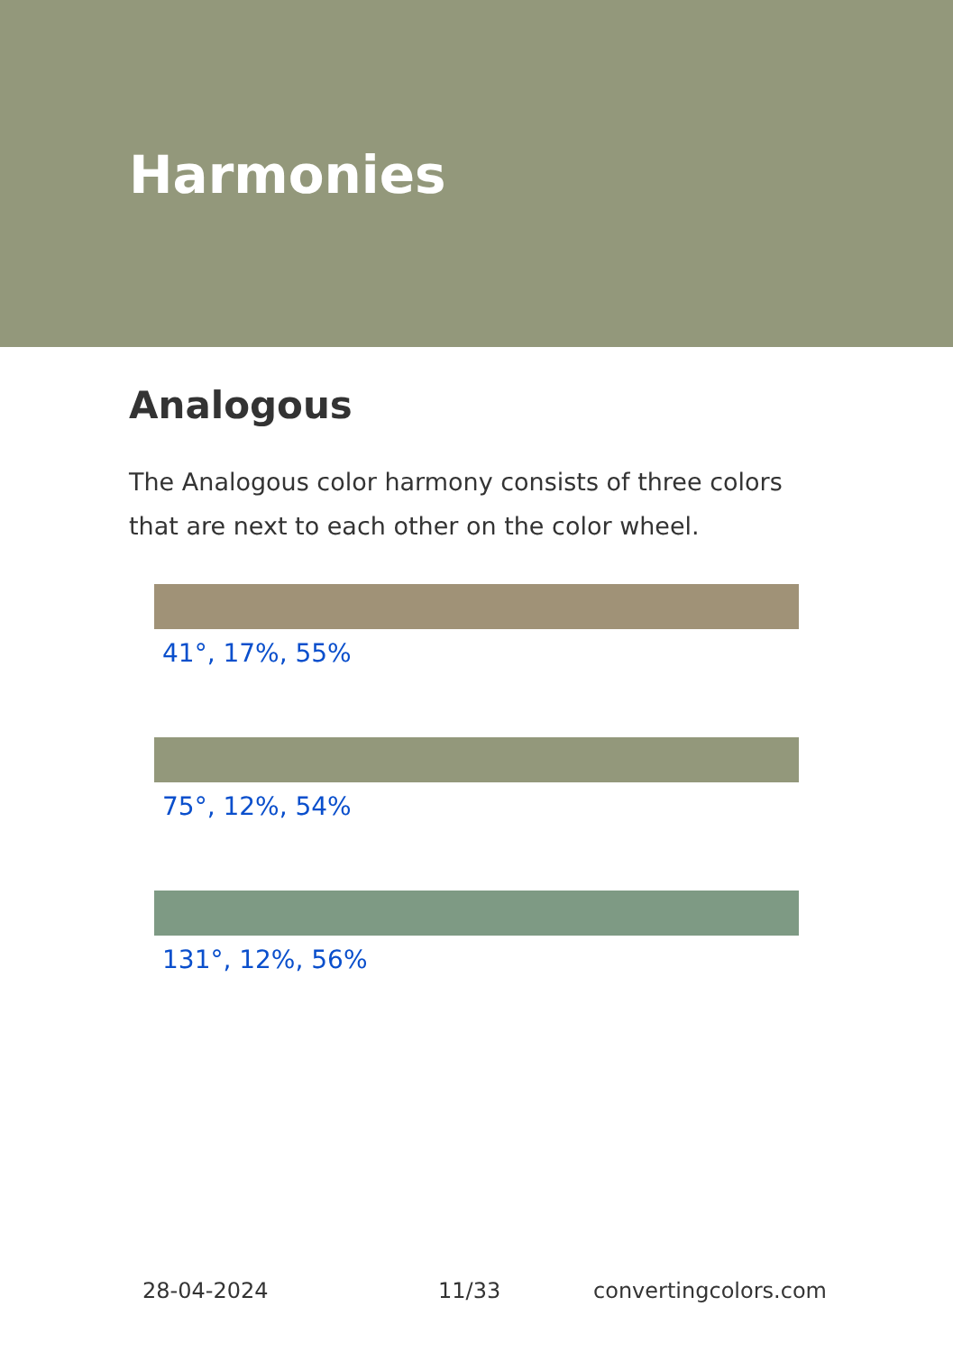Harmonies
Analogous
The Analogous color harmony consists of three colors that are next to each other on the color wheel.
41°, 17%, 55%
75°, 12%, 54%
131°, 12%, 56%
28-04-2024 11/33 convertingcolors.com